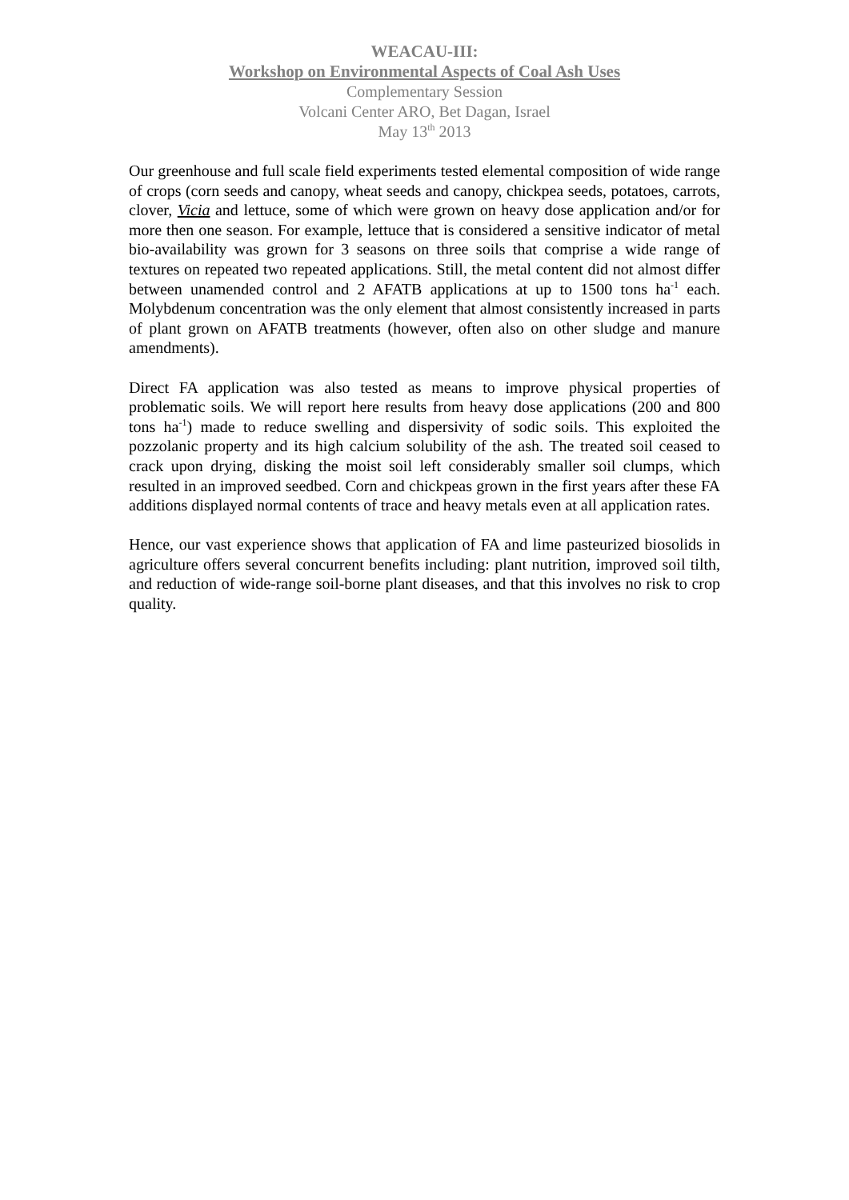WEACAU-III:
Workshop on Environmental Aspects of Coal Ash Uses
Complementary Session
Volcani Center ARO, Bet Dagan, Israel
May 13<sup>th</sup> 2013
Our greenhouse and full scale field experiments tested elemental composition of wide range of crops (corn seeds and canopy, wheat seeds and canopy, chickpea seeds, potatoes, carrots, clover, Vicia and lettuce, some of which were grown on heavy dose application and/or for more then one season. For example, lettuce that is considered a sensitive indicator of metal bio-availability was grown for 3 seasons on three soils that comprise a wide range of textures on repeated two repeated applications. Still, the metal content did not almost differ between unamended control and 2 AFATB applications at up to 1500 tons ha<sup>-1</sup> each. Molybdenum concentration was the only element that almost consistently increased in parts of plant grown on AFATB treatments (however, often also on other sludge and manure amendments).
Direct FA application was also tested as means to improve physical properties of problematic soils. We will report here results from heavy dose applications (200 and 800 tons ha<sup>-1</sup>) made to reduce swelling and dispersivity of sodic soils. This exploited the pozzolanic property and its high calcium solubility of the ash. The treated soil ceased to crack upon drying, disking the moist soil left considerably smaller soil clumps, which resulted in an improved seedbed. Corn and chickpeas grown in the first years after these FA additions displayed normal contents of trace and heavy metals even at all application rates.
Hence, our vast experience shows that application of FA and lime pasteurized biosolids in agriculture offers several concurrent benefits including: plant nutrition, improved soil tilth, and reduction of wide-range soil-borne plant diseases, and that this involves no risk to crop quality.